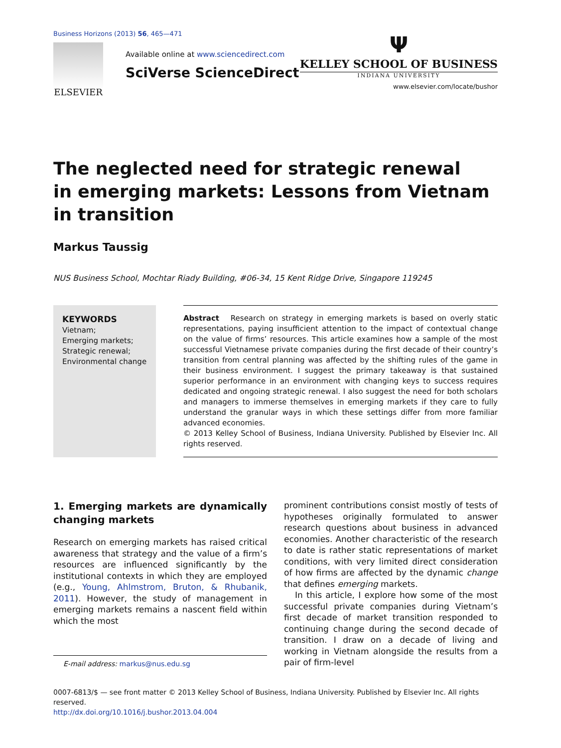Business Horizons (2013) 56, 465—471
ELSEVIER
Available online at www.sciencedirect.com
SciVerse ScienceDirect
Ψ
KELLEY SCHOOL OF BUSINESS
INDIANA UNIVERSITY
www.elsevier.com/locate/bushor
The neglected need for strategic renewal
in emerging markets: Lessons from Vietnam
in transition
Markus Taussig
NUS Business School, Mochtar Riady Building, #06-34, 15 Kent Ridge Drive, Singapore 119245
KEYWORDS
Vietnam;
Emerging markets;
Strategic renewal;
Environmental change
Abstract Research on strategy in emerging markets is based on overly static representations, paying insufficient attention to the impact of contextual change on the value of firms’ resources. This article examines how a sample of the most successful Vietnamese private companies during the first decade of their country’s transition from central planning was affected by the shifting rules of the game in their business environment. I suggest the primary takeaway is that sustained superior performance in an environment with changing keys to success requires dedicated and ongoing strategic renewal. I also suggest the need for both scholars and managers to immerse themselves in emerging markets if they care to fully understand the granular ways in which these settings differ from more familiar advanced economies.
© 2013 Kelley School of Business, Indiana University. Published by Elsevier Inc. All rights reserved.
1. Emerging markets are dynamically changing markets
Research on emerging markets has raised critical awareness that strategy and the value of a firm’s resources are influenced significantly by the institutional contexts in which they are employed (e.g., Young, Ahlmstrom, Bruton, & Rhubanik, 2011). However, the study of management in emerging markets remains a nascent field within which the most
E-mail address: markus@nus.edu.sg
prominent contributions consist mostly of tests of hypotheses originally formulated to answer research questions about business in advanced economies. Another characteristic of the research to date is rather static representations of market conditions, with very limited direct consideration of how firms are affected by the dynamic change that defines emerging markets.
In this article, I explore how some of the most successful private companies during Vietnam’s first decade of market transition responded to continuing change during the second decade of transition. I draw on a decade of living and working in Vietnam alongside the results from a pair of firm-level
0007-6813/$ — see front matter © 2013 Kelley School of Business, Indiana University. Published by Elsevier Inc. All rights reserved.
http://dx.doi.org/10.1016/j.bushor.2013.04.004